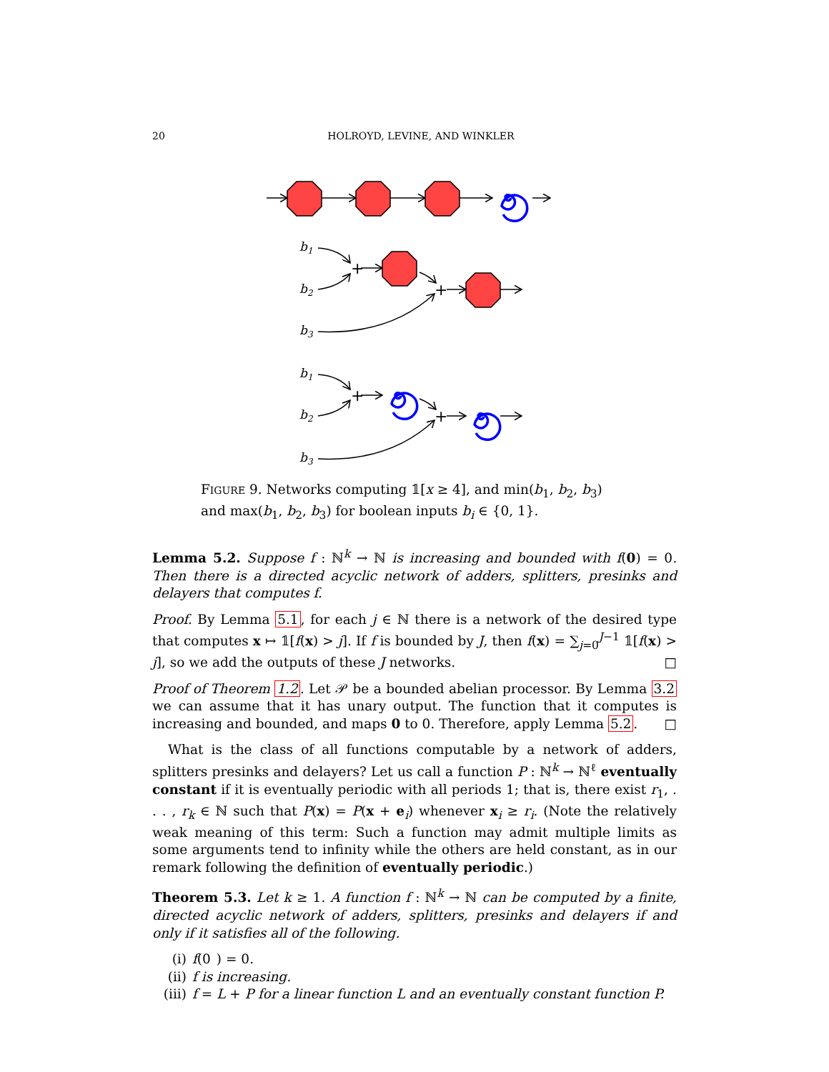20 HOLROYD, LEVINE, AND WINKLER
+
+
+
+
b1
b2
b3
b1
b2
b3
FIGURE 9. Networks computing 𝟙[x ≥ 4], and min(b<sub>1</sub>, b<sub>2</sub>, b<sub>3</sub>) and max(b<sub>1</sub>, b<sub>2</sub>, b<sub>3</sub>) for boolean inputs b<sub>i</sub> ∈ {0, 1}.
Lemma 5.2. Suppose f : ℕ<sup>k</sup> → ℕ is increasing and bounded with f(0) = 0. Then there is a directed acyclic network of adders, splitters, presinks and delayers that computes f.
Proof. By Lemma 5.1, for each j ∈ ℕ there is a network of the desired type that computes x ↦ 𝟙[f(x) > j]. If f is bounded by J, then f(x) = ∑<sub>j=0</sub><sup>J−1</sup> 𝟙[f(x) > j], so we add the outputs of these J networks. □
Proof of Theorem 1.2. Let 𝒫 be a bounded abelian processor. By Lemma 3.2 we can assume that it has unary output. The function that it computes is increasing and bounded, and maps 0 to 0. Therefore, apply Lemma 5.2. □
What is the class of all functions computable by a network of adders, splitters presinks and delayers? Let us call a function P : ℕ<sup>k</sup> → ℕ<sup>ℓ</sup> eventually constant if it is eventually periodic with all periods 1; that is, there exist r<sub>1</sub>, . . . , r<sub>k</sub> ∈ ℕ such that P(x) = P(x + e<sub>i</sub>) whenever x<sub>i</sub> ≥ r<sub>i</sub>. (Note the relatively weak meaning of this term: Such a function may admit multiple limits as some arguments tend to infinity while the others are held constant, as in our remark following the definition of eventually periodic.)
Theorem 5.3. Let k ≥ 1. A function f : ℕ<sup>k</sup> → ℕ can be computed by a finite, directed acyclic network of adders, splitters, presinks and delayers if and only if it satisfies all of the following.
(i) f(0) = 0.
(ii) f is increasing.
(iii) f = L + P for a linear function L and an eventually constant function P.